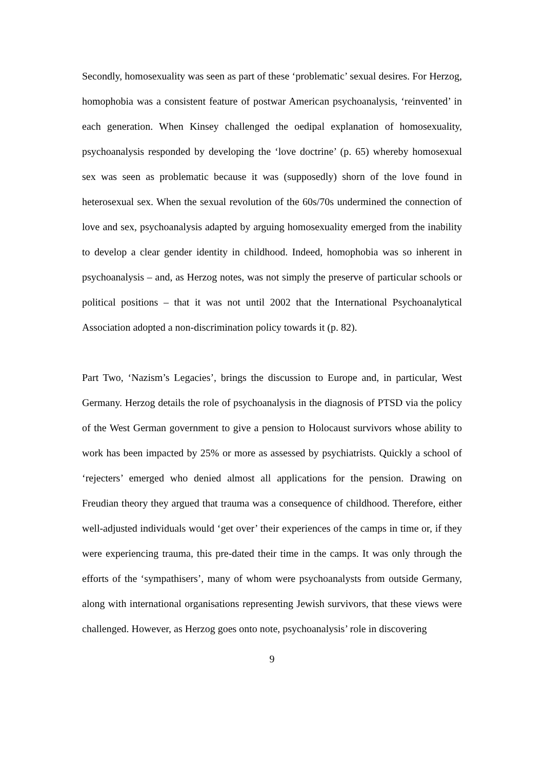Secondly, homosexuality was seen as part of these ‘problematic’ sexual desires. For Herzog, homophobia was a consistent feature of postwar American psychoanalysis, ‘reinvented’ in each generation. When Kinsey challenged the oedipal explanation of homosexuality, psychoanalysis responded by developing the ‘love doctrine’ (p. 65) whereby homosexual sex was seen as problematic because it was (supposedly) shorn of the love found in heterosexual sex. When the sexual revolution of the 60s/70s undermined the connection of love and sex, psychoanalysis adapted by arguing homosexuality emerged from the inability to develop a clear gender identity in childhood. Indeed, homophobia was so inherent in psychoanalysis – and, as Herzog notes, was not simply the preserve of particular schools or political positions – that it was not until 2002 that the International Psychoanalytical Association adopted a non-discrimination policy towards it (p. 82).
Part Two, ‘Nazism’s Legacies’, brings the discussion to Europe and, in particular, West Germany. Herzog details the role of psychoanalysis in the diagnosis of PTSD via the policy of the West German government to give a pension to Holocaust survivors whose ability to work has been impacted by 25% or more as assessed by psychiatrists. Quickly a school of ‘rejecters’ emerged who denied almost all applications for the pension. Drawing on Freudian theory they argued that trauma was a consequence of childhood. Therefore, either well-adjusted individuals would ‘get over’ their experiences of the camps in time or, if they were experiencing trauma, this pre-dated their time in the camps. It was only through the efforts of the ‘sympathisers’, many of whom were psychoanalysts from outside Germany, along with international organisations representing Jewish survivors, that these views were challenged. However, as Herzog goes onto note, psychoanalysis’ role in discovering
9